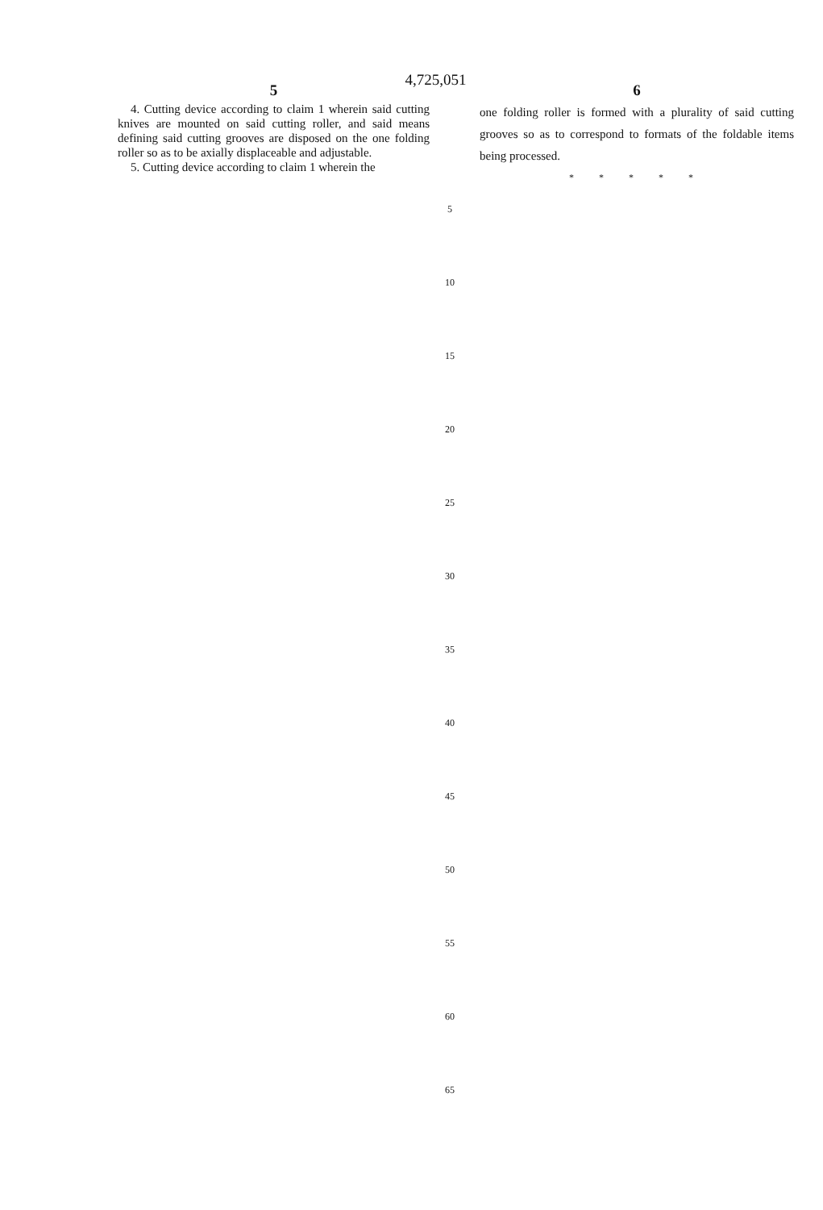4,725,051
5
4. Cutting device according to claim 1 wherein said cutting knives are mounted on said cutting roller, and said means defining said cutting grooves are disposed on the one folding roller so as to be axially displaceable and adjustable.
5. Cutting device according to claim 1 wherein the
5
10
15
20
25
30
35
40
45
50
55
60
65
6
one folding roller is formed with a plurality of said cutting grooves so as to correspond to formats of the foldable items being processed.
* * * * *